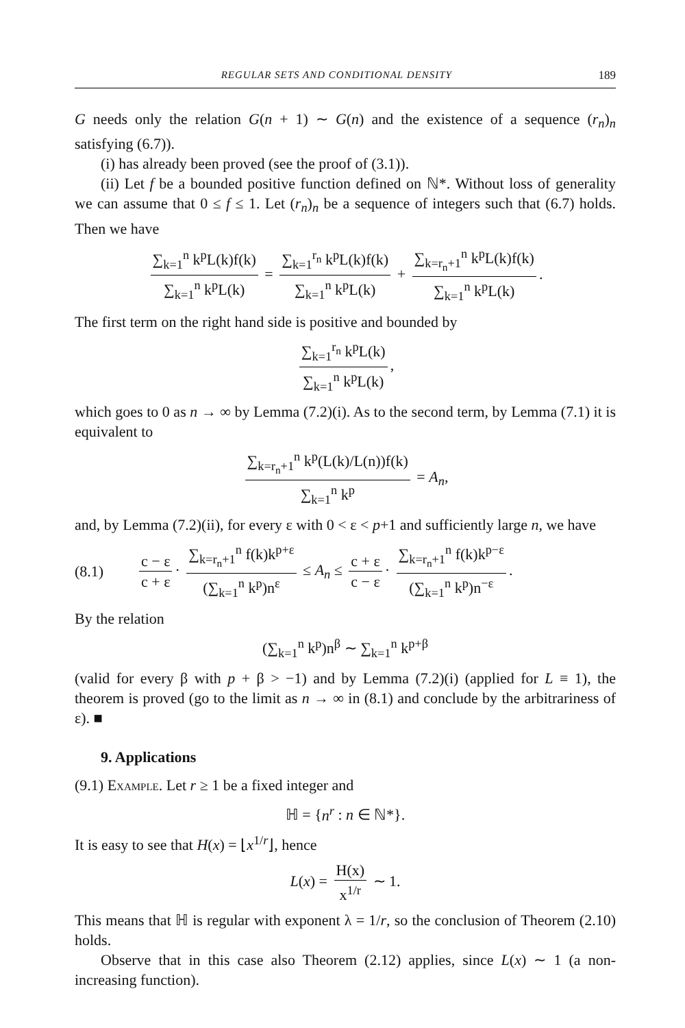REGULAR SETS AND CONDITIONAL DENSITY 189
G needs only the relation G(n + 1) ∼ G(n) and the existence of a sequence (r<sub>n</sub>)<sub>n</sub> satisfying (6.7)).
(i) has already been proved (see the proof of (3.1)).
(ii) Let f be a bounded positive function defined on ℕ*. Without loss of generality we can assume that 0 ≤ f ≤ 1. Let (r<sub>n</sub>)<sub>n</sub> be a sequence of integers such that (6.7) holds. Then we have
∑<sub>k=1</sub><sup>n</sup> k<sup>p</sup>L(k)f(k) ∑<sub>k=1</sub><sup>n</sup> k<sup>p</sup>L(k) = ∑<sub>k=1</sub><sup>r<sub>n</sub></sup> k<sup>p</sup>L(k)f(k) ∑<sub>k=1</sub><sup>n</sup> k<sup>p</sup>L(k) + ∑<sub>k=r<sub>n</sub>+1</sub><sup>n</sup> k<sup>p</sup>L(k)f(k) ∑<sub>k=1</sub><sup>n</sup> k<sup>p</sup>L(k).
The first term on the right hand side is positive and bounded by
∑<sub>k=1</sub><sup>r<sub>n</sub></sup> k<sup>p</sup>L(k) ∑<sub>k=1</sub><sup>n</sup> k<sup>p</sup>L(k),
which goes to 0 as n → ∞ by Lemma (7.2)(i). As to the second term, by Lemma (7.1) it is equivalent to
∑<sub>k=r<sub>n</sub>+1</sub><sup>n</sup> k<sup>p</sup>(L(k)/L(n))f(k) ∑<sub>k=1</sub><sup>n</sup> k<sup>p</sup> = A<sub>n</sub>,
and, by Lemma (7.2)(ii), for every ε with 0 < ε < p+1 and sufficiently large n, we have
(8.1) c − ε c + ε · ∑<sub>k=r<sub>n</sub>+1</sub><sup>n</sup> f(k)k<sup>p+ε</sup> (∑<sub>k=1</sub><sup>n</sup> k<sup>p</sup>)n<sup>ε</sup> ≤ A<sub>n</sub> ≤ c + ε c − ε · ∑<sub>k=r<sub>n</sub>+1</sub><sup>n</sup> f(k)k<sup>p−ε</sup> (∑<sub>k=1</sub><sup>n</sup> k<sup>p</sup>)n<sup>−ε</sup>.
By the relation
(∑<sub>k=1</sub><sup>n</sup> k<sup>p</sup>)n<sup>β</sup> ∼ ∑<sub>k=1</sub><sup>n</sup> k<sup>p+β</sup>
(valid for every β with p + β > −1) and by Lemma (7.2)(i) (applied for L ≡ 1), the theorem is proved (go to the limit as n → ∞ in (8.1) and conclude by the arbitrariness of ε). ■
9. Applications
(9.1) Example. Let r ≥ 1 be a fixed integer and
ℍ = {n<sup>r</sup> : n ∈ ℕ*}.
It is easy to see that H(x) = ⌊x<sup>1/r</sup>⌋, hence
L(x) = H(x) x<sup>1/r</sup> ∼ 1.
This means that ℍ is regular with exponent λ = 1/r, so the conclusion of Theorem (2.10) holds.
Observe that in this case also Theorem (2.12) applies, since L(x) ∼ 1 (a non-increasing function).